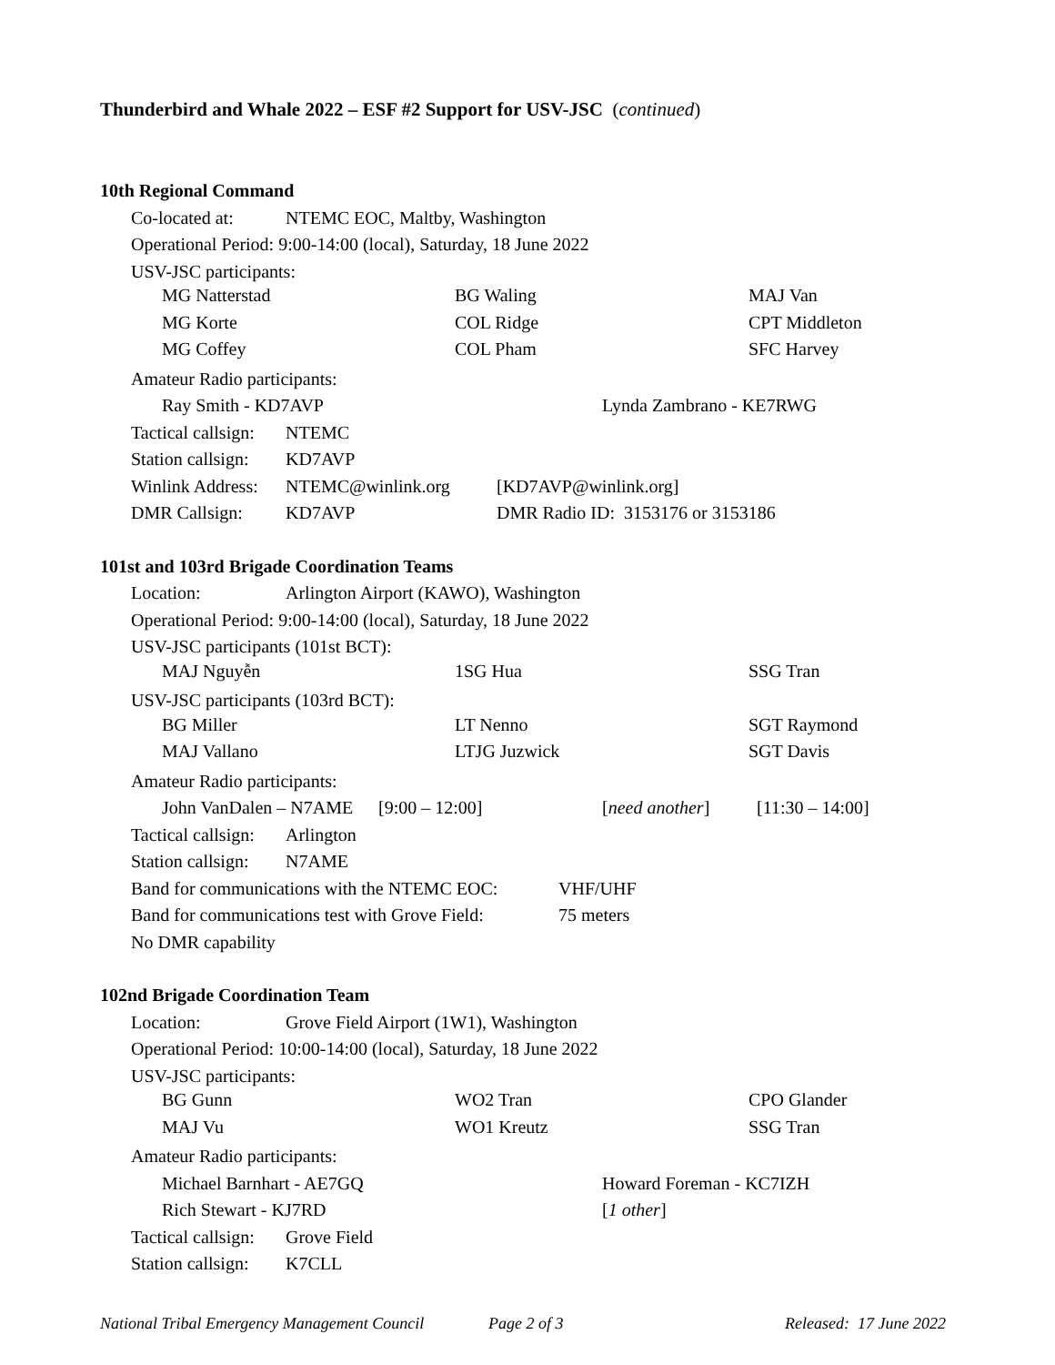Thunderbird and Whale 2022 – ESF #2 Support for USV-JSC (continued)
10th Regional Command
Co-located at: NTEMC EOC, Maltby, Washington
Operational Period: 9:00-14:00 (local), Saturday, 18 June 2022
USV-JSC participants:
| MG Natterstad | BG Waling | MAJ Van |
| MG Korte | COL Ridge | CPT Middleton |
| MG Coffey | COL Pham | SFC Harvey |
Amateur Radio participants:
Ray Smith - KD7AVP Lynda Zambrano - KE7RWG
Tactical callsign: NTEMC
Station callsign: KD7AVP
Winlink Address: NTEMC@winlink.org [KD7AVP@winlink.org]
DMR Callsign: KD7AVP DMR Radio ID: 3153176 or 3153186
101st and 103rd Brigade Coordination Teams
Location: Arlington Airport (KAWO), Washington
Operational Period: 9:00-14:00 (local), Saturday, 18 June 2022
USV-JSC participants (101st BCT):
| MAJ Nguyễn | 1SG Hua | SSG Tran |
USV-JSC participants (103rd BCT):
| BG Miller | LT Nenno | SGT Raymond |
| MAJ Vallano | LTJG Juzwick | SGT Davis |
Amateur Radio participants:
John VanDalen – N7AME [9:00 – 12:00] [need another] [11:30 – 14:00]
Tactical callsign: Arlington
Station callsign: N7AME
Band for communications with the NTEMC EOC: VHF/UHF
Band for communications test with Grove Field: 75 meters
No DMR capability
102nd Brigade Coordination Team
Location: Grove Field Airport (1W1), Washington
Operational Period: 10:00-14:00 (local), Saturday, 18 June 2022
USV-JSC participants:
| BG Gunn | WO2 Tran | CPO Glander |
| MAJ Vu | WO1 Kreutz | SSG Tran |
Amateur Radio participants:
Michael Barnhart - AE7GQ Howard Foreman - KC7IZH
Rich Stewart - KJ7RD [1 other]
Tactical callsign: Grove Field
Station callsign: K7CLL
National Tribal Emergency Management Council Page 2 of 3 Released: 17 June 2022